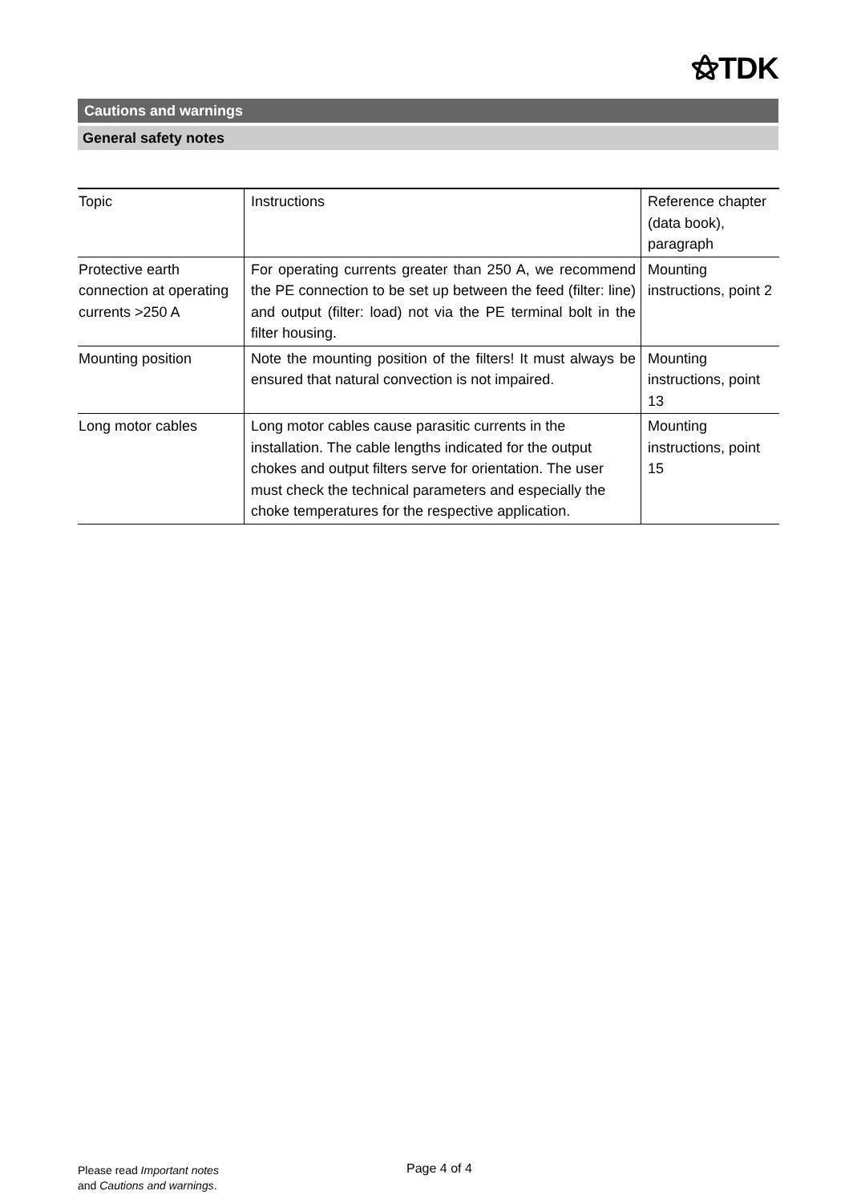⚝TDK
Cautions and warnings
General safety notes
| Topic | Instructions | Reference chapter (data book), paragraph |
| Protective earth connection at operating currents >250 A | For operating currents greater than 250 A, we recommend the PE connection to be set up between the feed (filter: line) and output (filter: load) not via the PE terminal bolt in the filter housing. | Mounting instructions, point 2 |
| Mounting position | Note the mounting position of the filters! It must always be ensured that natural convection is not impaired. | Mounting instructions, point 13 |
| Long motor cables | Long motor cables cause parasitic currents in the installation. The cable lengths indicated for the output chokes and output filters serve for orientation. The user must check the technical parameters and especially the choke temperatures for the respective application. | Mounting instructions, point 15 |
Please read Important notes
and Cautions and warnings.
Page 4 of 4